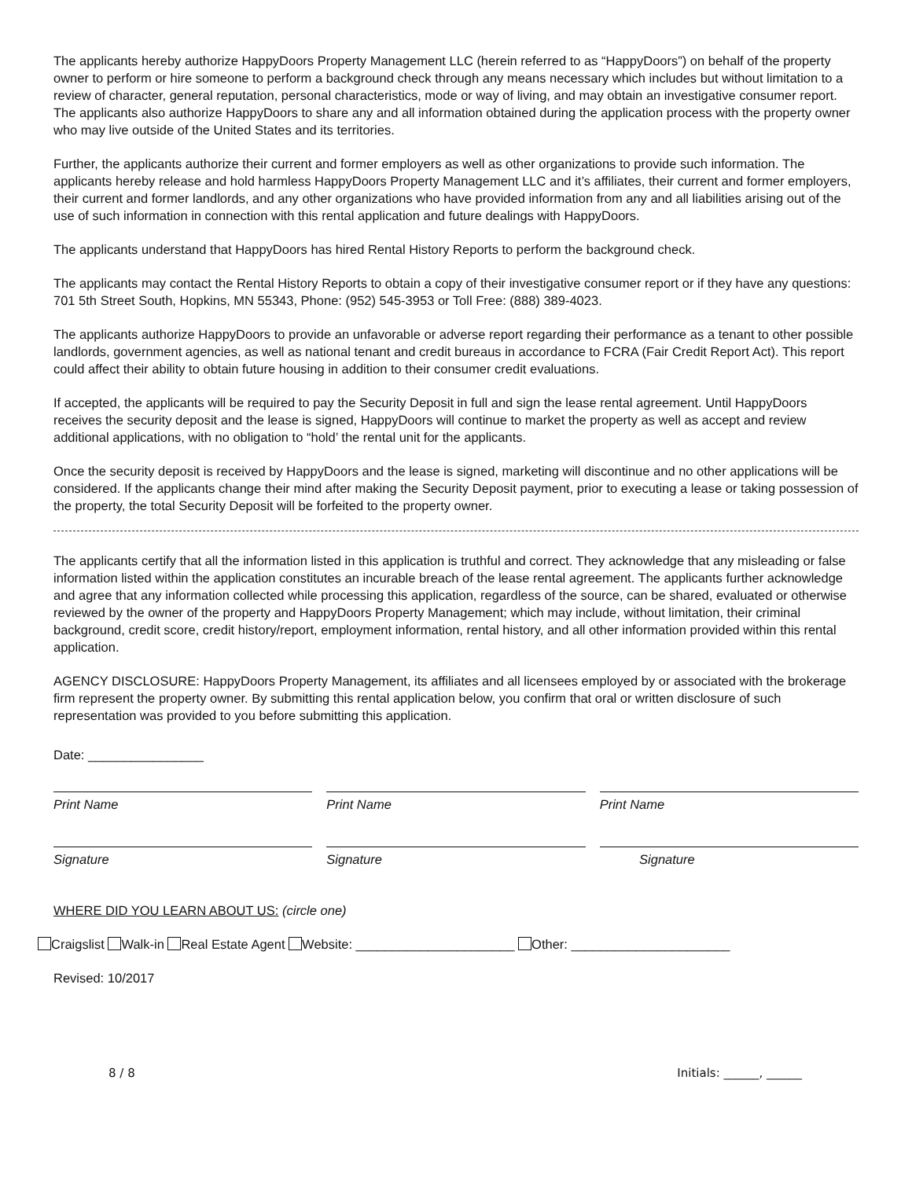The applicants hereby authorize HappyDoors Property Management LLC (herein referred to as “HappyDoors”) on behalf of the property owner to perform or hire someone to perform a background check through any means necessary which includes but without limitation to a review of character, general reputation, personal characteristics, mode or way of living, and may obtain an investigative consumer report. The applicants also authorize HappyDoors to share any and all information obtained during the application process with the property owner who may live outside of the United States and its territories.
Further, the applicants authorize their current and former employers as well as other organizations to provide such information. The applicants hereby release and hold harmless HappyDoors Property Management LLC and it’s affiliates, their current and former employers, their current and former landlords, and any other organizations who have provided information from any and all liabilities arising out of the use of such information in connection with this rental application and future dealings with HappyDoors.
The applicants understand that HappyDoors has hired Rental History Reports to perform the background check.
The applicants may contact the Rental History Reports to obtain a copy of their investigative consumer report or if they have any questions: 701 5th Street South, Hopkins, MN 55343, Phone: (952) 545-3953 or Toll Free: (888) 389-4023.
The applicants authorize HappyDoors to provide an unfavorable or adverse report regarding their performance as a tenant to other possible landlords, government agencies, as well as national tenant and credit bureaus in accordance to FCRA (Fair Credit Report Act). This report could affect their ability to obtain future housing in addition to their consumer credit evaluations.
If accepted, the applicants will be required to pay the Security Deposit in full and sign the lease rental agreement. Until HappyDoors receives the security deposit and the lease is signed, HappyDoors will continue to market the property as well as accept and review additional applications, with no obligation to “hold’ the rental unit for the applicants.
Once the security deposit is received by HappyDoors and the lease is signed, marketing will discontinue and no other applications will be considered. If the applicants change their mind after making the Security Deposit payment, prior to executing a lease or taking possession of the property, the total Security Deposit will be forfeited to the property owner.
The applicants certify that all the information listed in this application is truthful and correct. They acknowledge that any misleading or false information listed within the application constitutes an incurable breach of the lease rental agreement. The applicants further acknowledge and agree that any information collected while processing this application, regardless of the source, can be shared, evaluated or otherwise reviewed by the owner of the property and HappyDoors Property Management; which may include, without limitation, their criminal background, credit score, credit history/report, employment information, rental history, and all other information provided within this rental application.
AGENCY DISCLOSURE: HappyDoors Property Management, its affiliates and all licensees employed by or associated with the brokerage firm represent the property owner. By submitting this rental application below, you confirm that oral or written disclosure of such representation was provided to you before submitting this application.
Date: ________________
Print Name Print Name Print Name
Signature Signature Signature
WHERE DID YOU LEARN ABOUT US: (circle one)
Craigslist Walk-in Real Estate Agent Website: ______________________ Other: ______________________
Revised: 10/2017
8 / 8 Initials: ______, ______